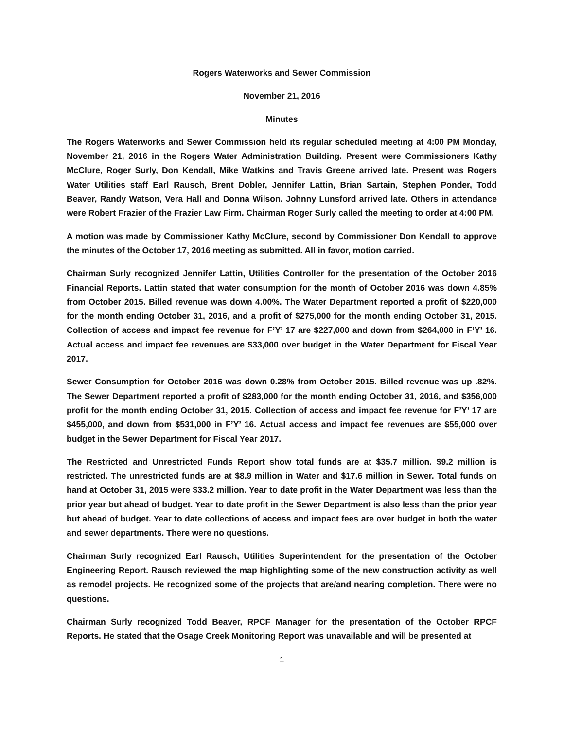Rogers Waterworks and Sewer Commission
November 21, 2016
Minutes
The Rogers Waterworks and Sewer Commission held its regular scheduled meeting at 4:00 PM Monday, November 21, 2016 in the Rogers Water Administration Building. Present were Commissioners Kathy McClure, Roger Surly, Don Kendall, Mike Watkins and Travis Greene arrived late. Present was Rogers Water Utilities staff Earl Rausch, Brent Dobler, Jennifer Lattin, Brian Sartain, Stephen Ponder, Todd Beaver, Randy Watson, Vera Hall and Donna Wilson. Johnny Lunsford arrived late. Others in attendance were Robert Frazier of the Frazier Law Firm. Chairman Roger Surly called the meeting to order at 4:00 PM.
A motion was made by Commissioner Kathy McClure, second by Commissioner Don Kendall to approve the minutes of the October 17, 2016 meeting as submitted. All in favor, motion carried.
Chairman Surly recognized Jennifer Lattin, Utilities Controller for the presentation of the October 2016 Financial Reports. Lattin stated that water consumption for the month of October 2016 was down 4.85% from October 2015. Billed revenue was down 4.00%. The Water Department reported a profit of $220,000 for the month ending October 31, 2016, and a profit of $275,000 for the month ending October 31, 2015. Collection of access and impact fee revenue for F’Y’ 17 are $227,000 and down from $264,000 in F’Y’ 16. Actual access and impact fee revenues are $33,000 over budget in the Water Department for Fiscal Year 2017.
Sewer Consumption for October 2016 was down 0.28% from October 2015. Billed revenue was up .82%. The Sewer Department reported a profit of $283,000 for the month ending October 31, 2016, and $356,000 profit for the month ending October 31, 2015. Collection of access and impact fee revenue for F’Y’ 17 are $455,000, and down from $531,000 in F’Y’ 16. Actual access and impact fee revenues are $55,000 over budget in the Sewer Department for Fiscal Year 2017.
The Restricted and Unrestricted Funds Report show total funds are at $35.7 million. $9.2 million is restricted. The unrestricted funds are at $8.9 million in Water and $17.6 million in Sewer. Total funds on hand at October 31, 2015 were $33.2 million. Year to date profit in the Water Department was less than the prior year but ahead of budget. Year to date profit in the Sewer Department is also less than the prior year but ahead of budget. Year to date collections of access and impact fees are over budget in both the water and sewer departments. There were no questions.
Chairman Surly recognized Earl Rausch, Utilities Superintendent for the presentation of the October Engineering Report. Rausch reviewed the map highlighting some of the new construction activity as well as remodel projects. He recognized some of the projects that are/and nearing completion. There were no questions.
Chairman Surly recognized Todd Beaver, RPCF Manager for the presentation of the October RPCF Reports. He stated that the Osage Creek Monitoring Report was unavailable and will be presented at
1